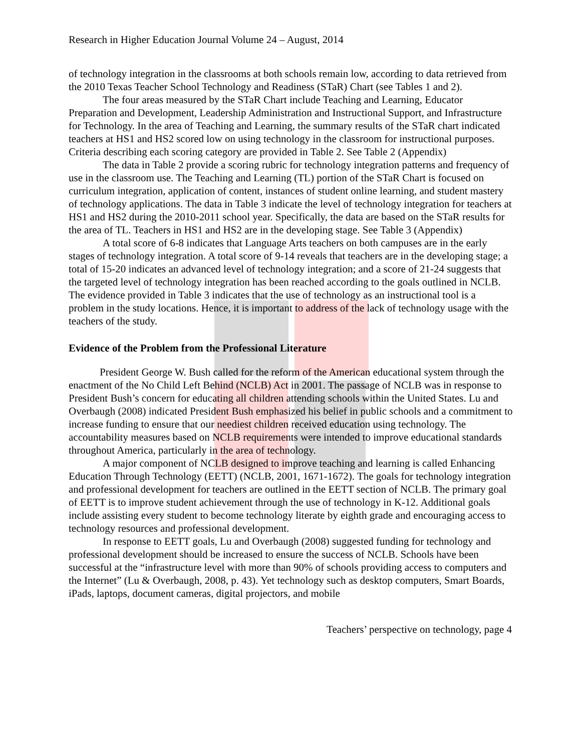Research in Higher Education Journal Volume 24 – August, 2014
of technology integration in the classrooms at both schools remain low, according to data retrieved from the 2010 Texas Teacher School Technology and Readiness (STaR) Chart (see Tables 1 and 2).
The four areas measured by the STaR Chart include Teaching and Learning, Educator Preparation and Development, Leadership Administration and Instructional Support, and Infrastructure for Technology. In the area of Teaching and Learning, the summary results of the STaR chart indicated teachers at HS1 and HS2 scored low on using technology in the classroom for instructional purposes. Criteria describing each scoring category are provided in Table 2. See Table 2 (Appendix)
The data in Table 2 provide a scoring rubric for technology integration patterns and frequency of use in the classroom use. The Teaching and Learning (TL) portion of the STaR Chart is focused on curriculum integration, application of content, instances of student online learning, and student mastery of technology applications. The data in Table 3 indicate the level of technology integration for teachers at HS1 and HS2 during the 2010-2011 school year. Specifically, the data are based on the STaR results for the area of TL. Teachers in HS1 and HS2 are in the developing stage. See Table 3 (Appendix)
A total score of 6-8 indicates that Language Arts teachers on both campuses are in the early stages of technology integration. A total score of 9-14 reveals that teachers are in the developing stage; a total of 15-20 indicates an advanced level of technology integration; and a score of 21-24 suggests that the targeted level of technology integration has been reached according to the goals outlined in NCLB. The evidence provided in Table 3 indicates that the use of technology as an instructional tool is a problem in the study locations. Hence, it is important to address of the lack of technology usage with the teachers of the study.
Evidence of the Problem from the Professional Literature
President George W. Bush called for the reform of the American educational system through the enactment of the No Child Left Behind (NCLB) Act in 2001. The passage of NCLB was in response to President Bush’s concern for educating all children attending schools within the United States. Lu and Overbaugh (2008) indicated President Bush emphasized his belief in public schools and a commitment to increase funding to ensure that our neediest children received education using technology. The accountability measures based on NCLB requirements were intended to improve educational standards throughout America, particularly in the area of technology.
A major component of NCLB designed to improve teaching and learning is called Enhancing Education Through Technology (EETT) (NCLB, 2001, 1671-1672). The goals for technology integration and professional development for teachers are outlined in the EETT section of NCLB. The primary goal of EETT is to improve student achievement through the use of technology in K-12. Additional goals include assisting every student to become technology literate by eighth grade and encouraging access to technology resources and professional development.
In response to EETT goals, Lu and Overbaugh (2008) suggested funding for technology and professional development should be increased to ensure the success of NCLB. Schools have been successful at the “infrastructure level with more than 90% of schools providing access to computers and the Internet” (Lu & Overbaugh, 2008, p. 43). Yet technology such as desktop computers, Smart Boards, iPads, laptops, document cameras, digital projectors, and mobile
Teachers’ perspective on technology, page 4